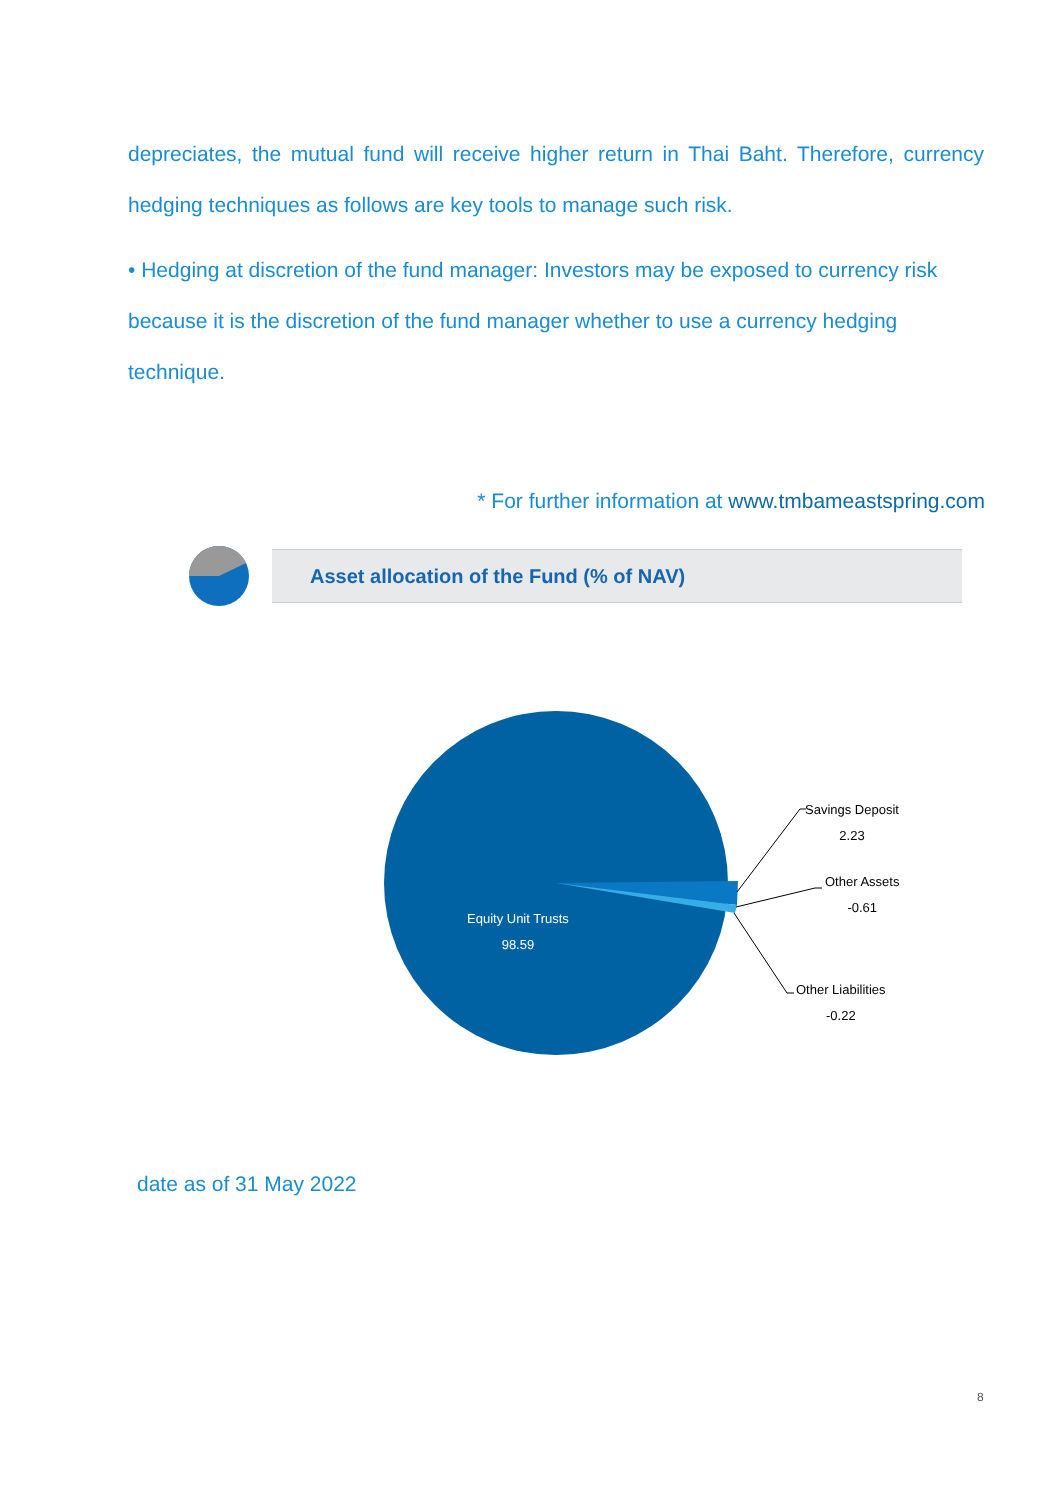depreciates, the mutual fund will receive higher return in Thai Baht. Therefore, currency hedging techniques as follows are key tools to manage such risk.
• Hedging at discretion of the fund manager: Investors may be exposed to currency risk because it is the discretion of the fund manager whether to use a currency hedging technique.
* For further information at www.tmbameastspring.com
Asset allocation of the Fund (% of NAV)
Savings Deposit
2.23
Other Assets
-0.61
Other Liabilities
-0.22
Equity Unit Trusts
98.59
date as of 31 May 2022
8